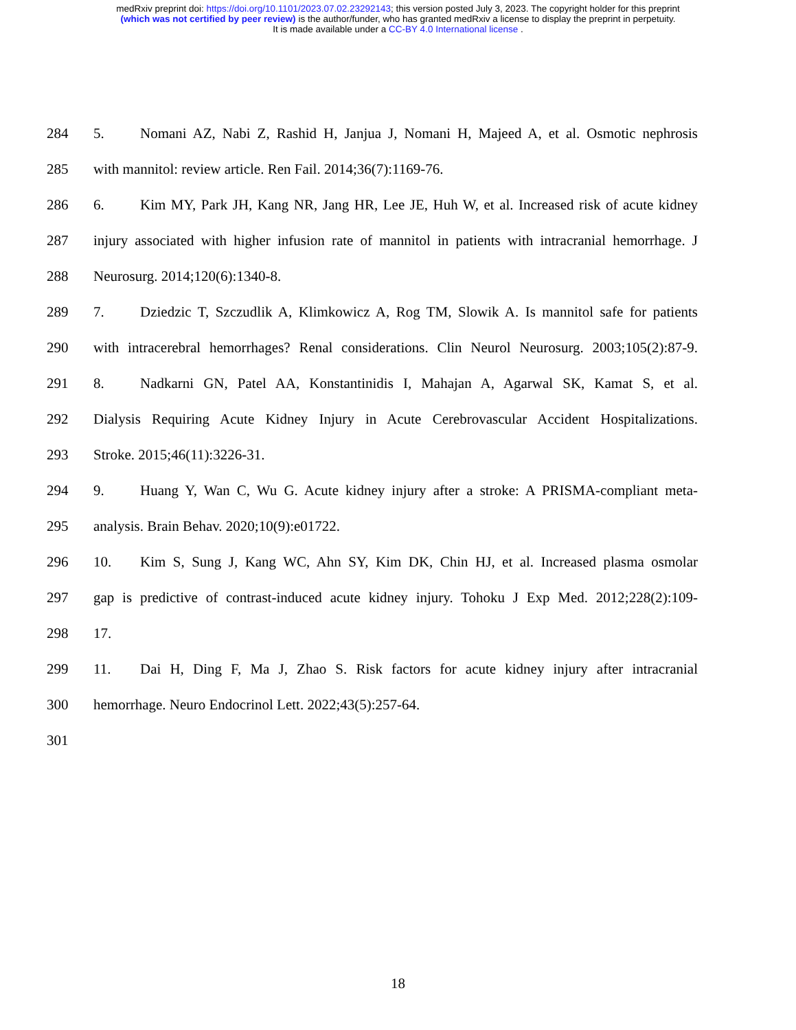medRxiv preprint doi: https://doi.org/10.1101/2023.07.02.23292143; this version posted July 3, 2023. The copyright holder for this preprint
(which was not certified by peer review) is the author/funder, who has granted medRxiv a license to display the preprint in perpetuity.
It is made available under a CC-BY 4.0 International license .
284 5. Nomani AZ, Nabi Z, Rashid H, Janjua J, Nomani H, Majeed A, et al. Osmotic nephrosis
285 with mannitol: review article. Ren Fail. 2014;36(7):1169-76.
286 6. Kim MY, Park JH, Kang NR, Jang HR, Lee JE, Huh W, et al. Increased risk of acute kidney
287 injury associated with higher infusion rate of mannitol in patients with intracranial hemorrhage. J
288 Neurosurg. 2014;120(6):1340-8.
289 7. Dziedzic T, Szczudlik A, Klimkowicz A, Rog TM, Slowik A. Is mannitol safe for patients
290 with intracerebral hemorrhages? Renal considerations. Clin Neurol Neurosurg. 2003;105(2):87-9.
291 8. Nadkarni GN, Patel AA, Konstantinidis I, Mahajan A, Agarwal SK, Kamat S, et al.
292 Dialysis Requiring Acute Kidney Injury in Acute Cerebrovascular Accident Hospitalizations.
293 Stroke. 2015;46(11):3226-31.
294 9. Huang Y, Wan C, Wu G. Acute kidney injury after a stroke: A PRISMA-compliant meta-
295 analysis. Brain Behav. 2020;10(9):e01722.
296 10. Kim S, Sung J, Kang WC, Ahn SY, Kim DK, Chin HJ, et al. Increased plasma osmolar
297 gap is predictive of contrast-induced acute kidney injury. Tohoku J Exp Med. 2012;228(2):109-
298 17.
299 11. Dai H, Ding F, Ma J, Zhao S. Risk factors for acute kidney injury after intracranial
300 hemorrhage. Neuro Endocrinol Lett. 2022;43(5):257-64.
301
18